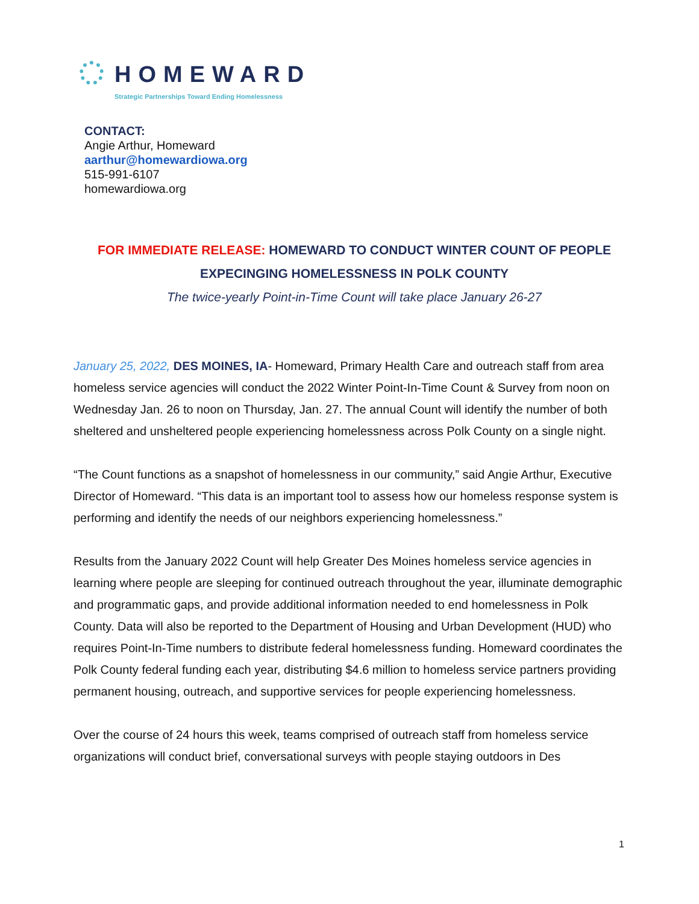HOMEWARD
Strategic Partnerships Toward Ending Homelessness
CONTACT:
Angie Arthur, Homeward
aarthur@homewardiowa.org
515-991-6107
homewardiowa.org
FOR IMMEDIATE RELEASE: HOMEWARD TO CONDUCT WINTER COUNT OF PEOPLE EXPECINGING HOMELESSNESS IN POLK COUNTY
The twice-yearly Point-in-Time Count will take place January 26-27
January 25, 2022, DES MOINES, IA- Homeward, Primary Health Care and outreach staff from area homeless service agencies will conduct the 2022 Winter Point-In-Time Count & Survey from noon on Wednesday Jan. 26 to noon on Thursday, Jan. 27. The annual Count will identify the number of both sheltered and unsheltered people experiencing homelessness across Polk County on a single night.
“The Count functions as a snapshot of homelessness in our community,” said Angie Arthur, Executive Director of Homeward. “This data is an important tool to assess how our homeless response system is performing and identify the needs of our neighbors experiencing homelessness.”
Results from the January 2022 Count will help Greater Des Moines homeless service agencies in learning where people are sleeping for continued outreach throughout the year, illuminate demographic and programmatic gaps, and provide additional information needed to end homelessness in Polk County. Data will also be reported to the Department of Housing and Urban Development (HUD) who requires Point-In-Time numbers to distribute federal homelessness funding. Homeward coordinates the Polk County federal funding each year, distributing $4.6 million to homeless service partners providing permanent housing, outreach, and supportive services for people experiencing homelessness.
Over the course of 24 hours this week, teams comprised of outreach staff from homeless service organizations will conduct brief, conversational surveys with people staying outdoors in Des
1